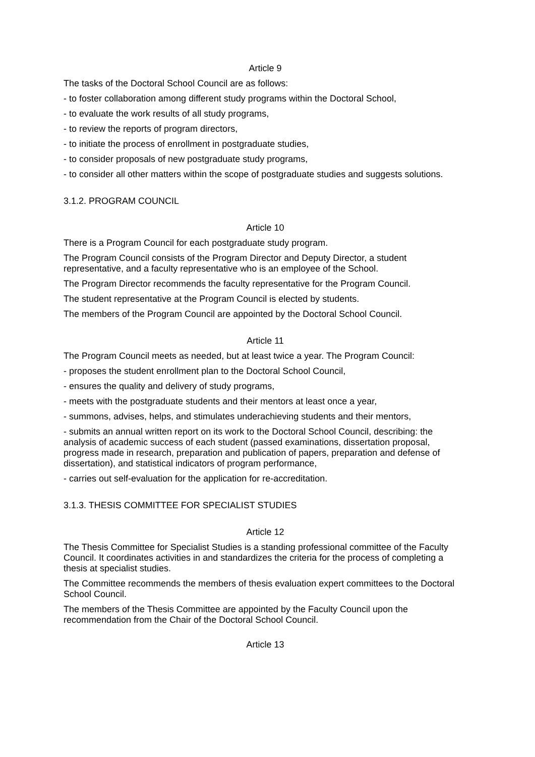Article 9
The tasks of the Doctoral School Council are as follows:
- to foster collaboration among different study programs within the Doctoral School,
- to evaluate the work results of all study programs,
- to review the reports of program directors,
- to initiate the process of enrollment in postgraduate studies,
- to consider proposals of new postgraduate study programs,
- to consider all other matters within the scope of postgraduate studies and suggests solutions.
3.1.2. PROGRAM COUNCIL
Article 10
There is a Program Council for each postgraduate study program.
The Program Council consists of the Program Director and Deputy Director, a student representative, and a faculty representative who is an employee of the School.
The Program Director recommends the faculty representative for the Program Council.
The student representative at the Program Council is elected by students.
The members of the Program Council are appointed by the Doctoral School Council.
Article 11
The Program Council meets as needed, but at least twice a year. The Program Council:
- proposes the student enrollment plan to the Doctoral School Council,
- ensures the quality and delivery of study programs,
- meets with the postgraduate students and their mentors at least once a year,
- summons, advises, helps, and stimulates underachieving students and their mentors,
- submits an annual written report on its work to the Doctoral School Council, describing: the analysis of academic success of each student (passed examinations, dissertation proposal, progress made in research, preparation and publication of papers, preparation and defense of dissertation), and statistical indicators of program performance,
- carries out self-evaluation for the application for re-accreditation.
3.1.3. THESIS COMMITTEE FOR SPECIALIST STUDIES
Article 12
The Thesis Committee for Specialist Studies is a standing professional committee of the Faculty Council. It coordinates activities in and standardizes the criteria for the process of completing a thesis at specialist studies.
The Committee recommends the members of thesis evaluation expert committees to the Doctoral School Council.
The members of the Thesis Committee are appointed by the Faculty Council upon the recommendation from the Chair of the Doctoral School Council.
Article 13